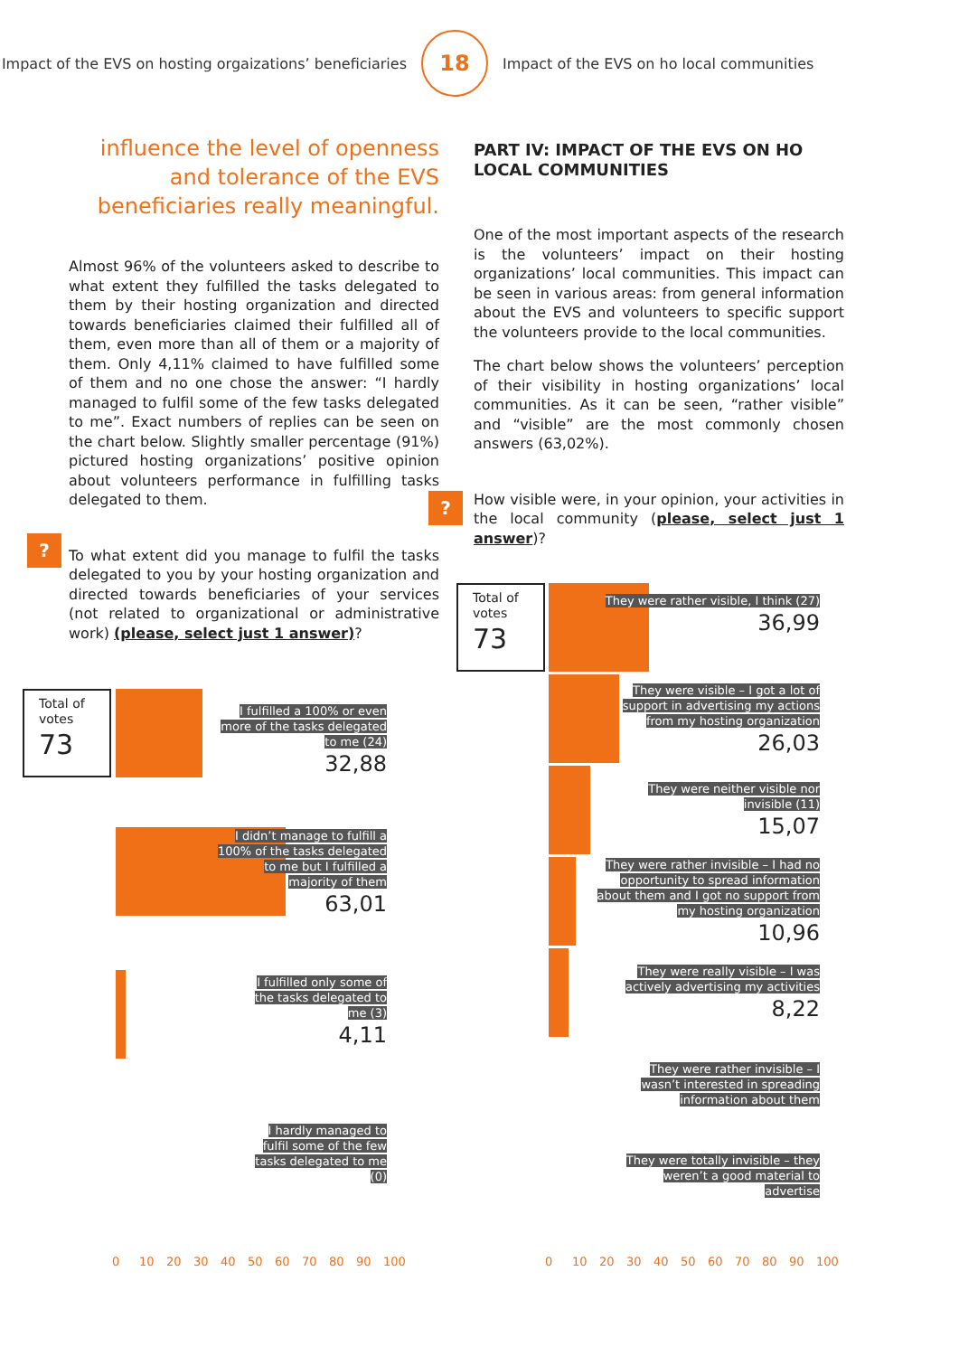Impact of the EVS on hosting orgaizations’ beneficiaries
18
Impact of the EVS on ho local communities
influence the level of openness and tolerance of the EVS beneficiaries really meaningful.
Almost 96% of the volunteers asked to describe to what extent they fulfilled the tasks delegated to them by their hosting organization and directed towards beneficiaries claimed their fulfilled all of them, even more than all of them or a majority of them. Only 4,11% claimed to have fulfilled some of them and no one chose the answer: “I hardly managed to fulfil some of the few tasks delegated to me”. Exact numbers of replies can be seen on the chart below. Slightly smaller percentage (91%) pictured hosting organizations’ positive opinion about volunteers performance in fulfilling tasks delegated to them.
To what extent did you manage to fulfil the tasks delegated to you by your hosting organization and directed towards beneficiaries of your services (not related to organizational or administrative work) (please, select just 1 answer)?
?
PART IV: IMPACT OF THE EVS ON HO LOCAL COMMUNITIES
One of the most important aspects of the research is the volunteers’ impact on their hosting organizations’ local communities. This impact can be seen in various areas: from general information about the EVS and volunteers to specific support the volunteers provide to the local communities.
The chart below shows the volunteers’ perception of their visibility in hosting organizations’ local communities. As it can be seen, “rather visible” and “visible” are the most commonly chosen answers (63,02%).
How visible were, in your opinion, your activities in the local community (please, select just 1 answer)?
?
Total of votes
73
I fulfilled a 100% or even more of the tasks delegated to me (24)
32,88
I didn’t manage to fulfill a 100% of the tasks delegated to me but I fulfilled a majority of them
63,01
I fulfilled only some of the tasks delegated to me (3)
4,11
I hardly managed to fulfil some of the few tasks delegated to me (0)
0 10 20 30 40 50 60 70 80 90 100
Total of votes
73
They were rather visible, I think (27)
36,99
They were visible – I got a lot of support in advertising my actions from my hosting organization
26,03
They were neither visible nor invisible (11)
15,07
They were rather invisible – I had no opportunity to spread information about them and I got no support from my hosting organization
10,96
They were really visible – I was actively advertising my activities
8,22
They were rather invisible – I wasn’t interested in spreading information about them
They were totally invisible – they weren’t a good material to advertise
0 10 20 30 40 50 60 70 80 90 100